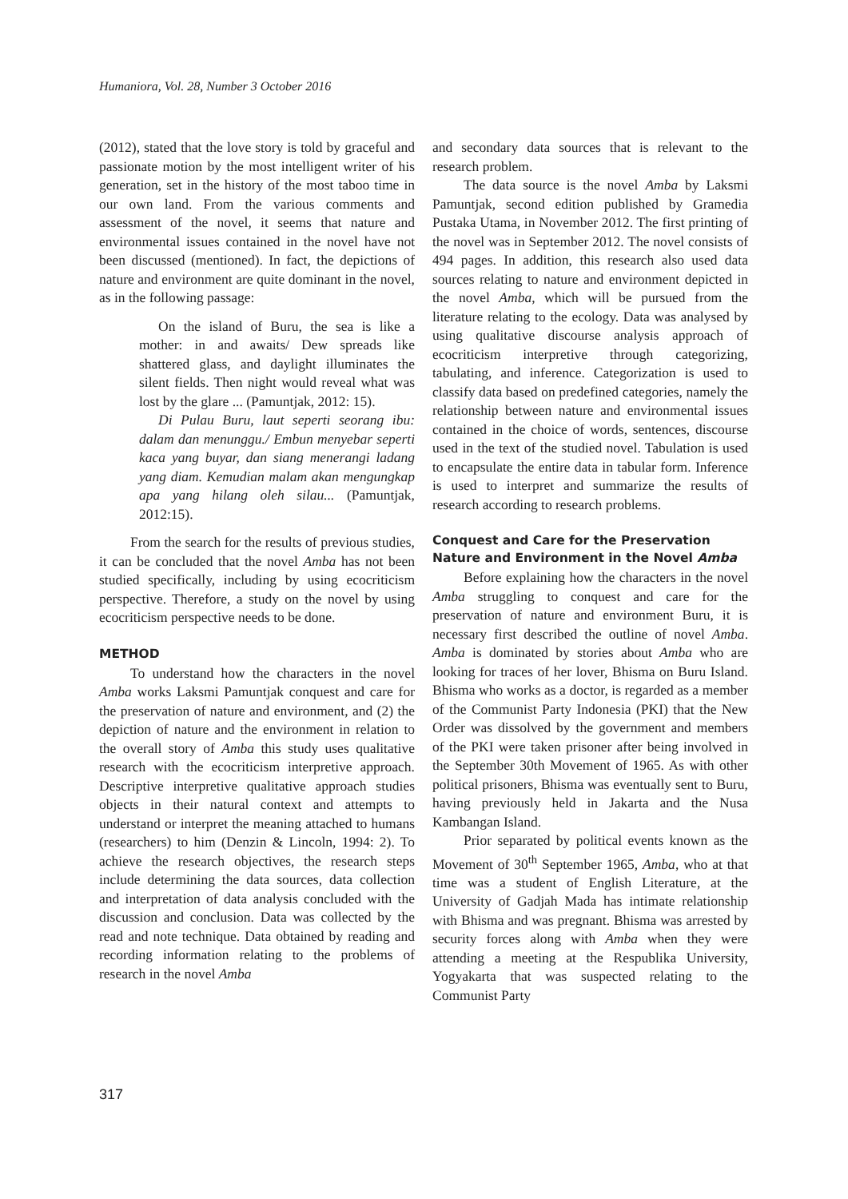Humaniora, Vol. 28, Number 3 October 2016
(2012), stated that the love story is told by graceful and passionate motion by the most intelligent writer of his generation, set in the history of the most taboo time in our own land. From the various comments and assessment of the novel, it seems that nature and environmental issues contained in the novel have not been discussed (mentioned). In fact, the depictions of nature and environment are quite dominant in the novel, as in the following passage:
On the island of Buru, the sea is like a mother: in and awaits/ Dew spreads like shattered glass, and daylight illuminates the silent fields. Then night would reveal what was lost by the glare ... (Pamuntjak, 2012: 15).
Di Pulau Buru, laut seperti seorang ibu: dalam dan menunggu./ Embun menyebar seperti kaca yang buyar, dan siang menerangi ladang yang diam. Kemudian malam akan mengungkap apa yang hilang oleh silau... (Pamuntjak, 2012:15).
From the search for the results of previous studies, it can be concluded that the novel Amba has not been studied specifically, including by using ecocriticism perspective. Therefore, a study on the novel by using ecocriticism perspective needs to be done.
METHOD
To understand how the characters in the novel Amba works Laksmi Pamuntjak conquest and care for the preservation of nature and environment, and (2) the depiction of nature and the environment in relation to the overall story of Amba this study uses qualitative research with the ecocriticism interpretive approach. Descriptive interpretive qualitative approach studies objects in their natural context and attempts to understand or interpret the meaning attached to humans (researchers) to him (Denzin & Lincoln, 1994: 2). To achieve the research objectives, the research steps include determining the data sources, data collection and interpretation of data analysis concluded with the discussion and conclusion. Data was collected by the read and note technique. Data obtained by reading and recording information relating to the problems of research in the novel Amba
and secondary data sources that is relevant to the research problem.
The data source is the novel Amba by Laksmi Pamuntjak, second edition published by Gramedia Pustaka Utama, in November 2012. The first printing of the novel was in September 2012. The novel consists of 494 pages. In addition, this research also used data sources relating to nature and environment depicted in the novel Amba, which will be pursued from the literature relating to the ecology. Data was analysed by using qualitative discourse analysis approach of ecocriticism interpretive through categorizing, tabulating, and inference. Categorization is used to classify data based on predefined categories, namely the relationship between nature and environmental issues contained in the choice of words, sentences, discourse used in the text of the studied novel. Tabulation is used to encapsulate the entire data in tabular form. Inference is used to interpret and summarize the results of research according to research problems.
Conquest and Care for the Preservation Nature and Environment in the Novel Amba
Before explaining how the characters in the novel Amba struggling to conquest and care for the preservation of nature and environment Buru, it is necessary first described the outline of novel Amba. Amba is dominated by stories about Amba who are looking for traces of her lover, Bhisma on Buru Island. Bhisma who works as a doctor, is regarded as a member of the Communist Party Indonesia (PKI) that the New Order was dissolved by the government and members of the PKI were taken prisoner after being involved in the September 30th Movement of 1965. As with other political prisoners, Bhisma was eventually sent to Buru, having previously held in Jakarta and the Nusa Kambangan Island.
Prior separated by political events known as the Movement of 30<sup>th</sup> September 1965, Amba, who at that time was a student of English Literature, at the University of Gadjah Mada has intimate relationship with Bhisma and was pregnant. Bhisma was arrested by security forces along with Amba when they were attending a meeting at the Respublika University, Yogyakarta that was suspected relating to the Communist Party
317